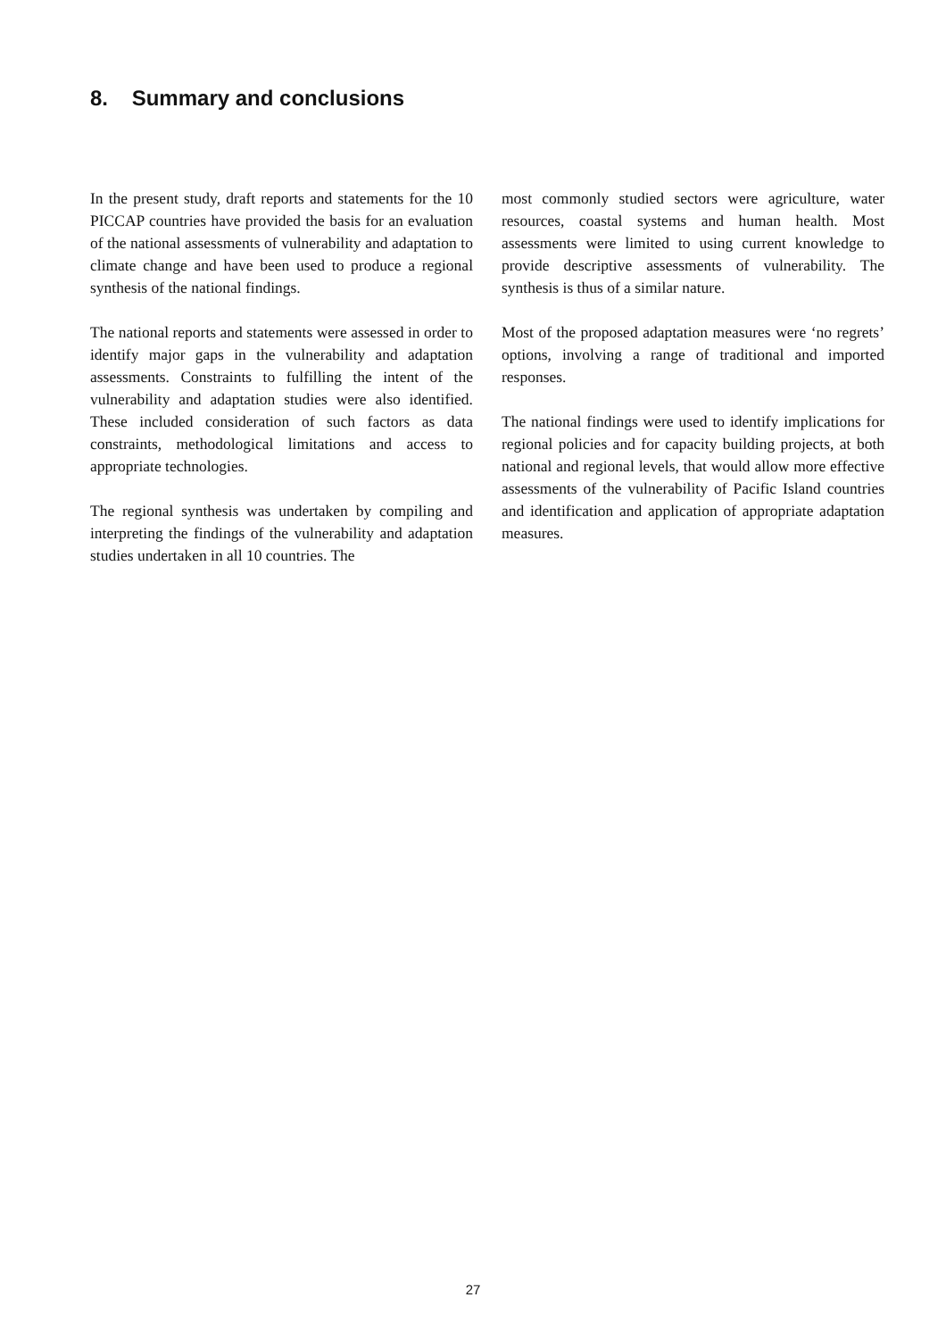8. Summary and conclusions
In the present study, draft reports and statements for the 10 PICCAP countries have provided the basis for an evaluation of the national assessments of vulnerability and adaptation to climate change and have been used to produce a regional synthesis of the national findings.
The national reports and statements were assessed in order to identify major gaps in the vulnerability and adaptation assessments. Constraints to fulfilling the intent of the vulnerability and adaptation studies were also identified. These included consideration of such factors as data constraints, methodological limitations and access to appropriate technologies.
The regional synthesis was undertaken by compiling and interpreting the findings of the vulnerability and adaptation studies undertaken in all 10 countries. The
most commonly studied sectors were agriculture, water resources, coastal systems and human health. Most assessments were limited to using current knowledge to provide descriptive assessments of vulnerability. The synthesis is thus of a similar nature.
Most of the proposed adaptation measures were ‘no regrets’ options, involving a range of traditional and imported responses.
The national findings were used to identify implications for regional policies and for capacity building projects, at both national and regional levels, that would allow more effective assessments of the vulnerability of Pacific Island countries and identification and application of appropriate adaptation measures.
27